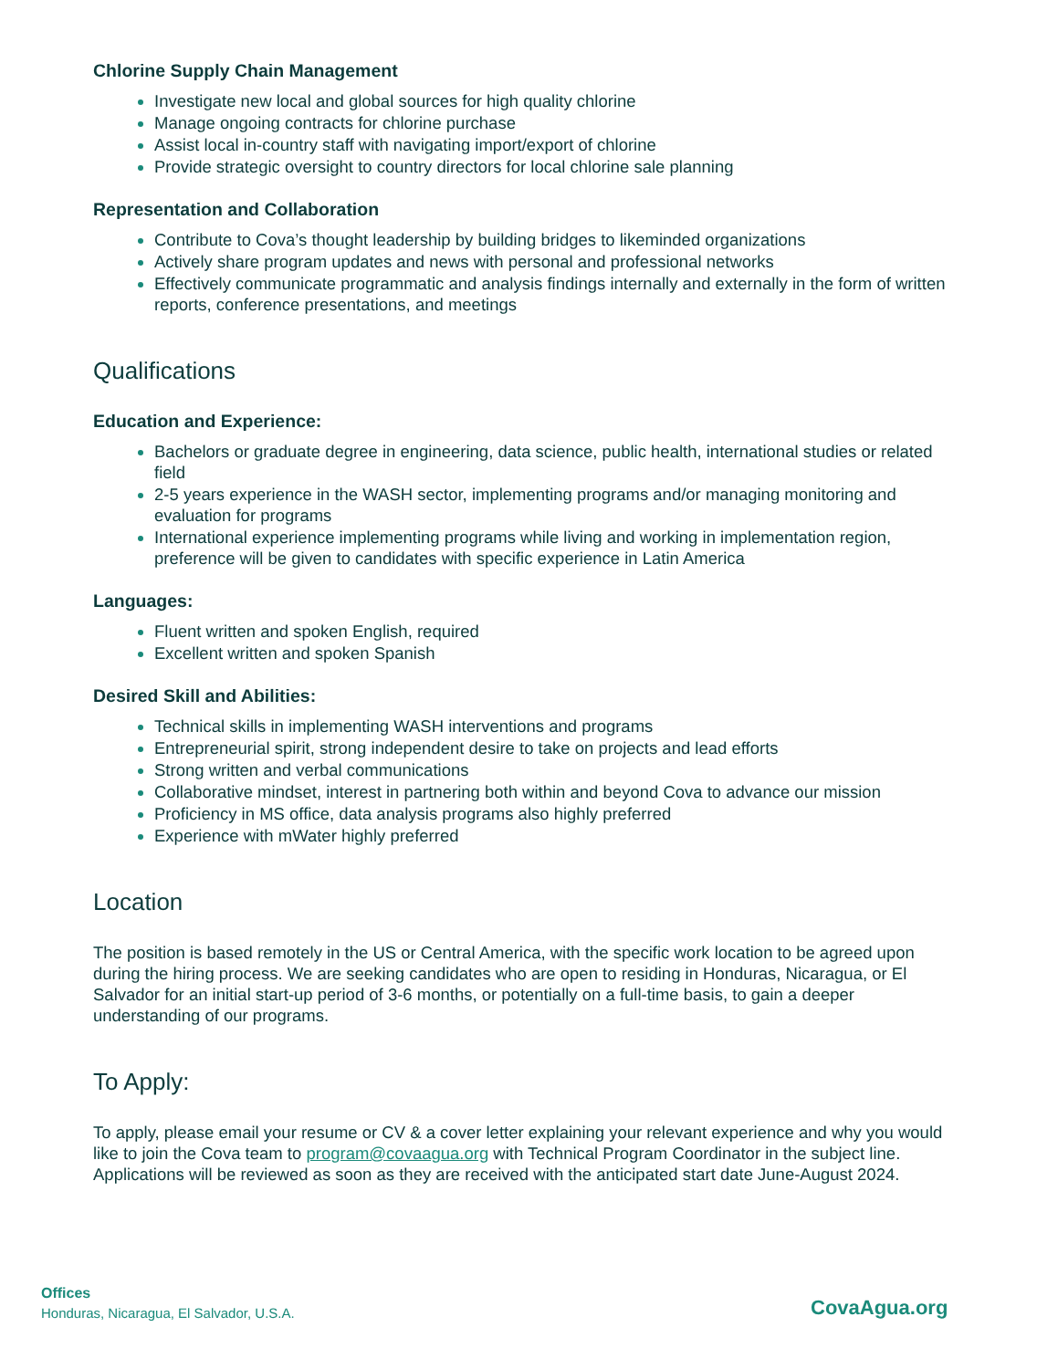Chlorine Supply Chain Management
Investigate new local and global sources for high quality chlorine
Manage ongoing contracts for chlorine purchase
Assist local in-country staff with navigating import/export of chlorine
Provide strategic oversight to country directors for local chlorine sale planning
Representation and Collaboration
Contribute to Cova’s thought leadership by building bridges to likeminded organizations
Actively share program updates and news with personal and professional networks
Effectively communicate programmatic and analysis findings internally and externally in the form of written reports, conference presentations, and meetings
Qualifications
Education and Experience:
Bachelors or graduate degree in engineering, data science, public health, international studies or related field
2-5 years experience in the WASH sector, implementing programs and/or managing monitoring and evaluation for programs
International experience implementing programs while living and working in implementation region, preference will be given to candidates with specific experience in Latin America
Languages:
Fluent written and spoken English, required
Excellent written and spoken Spanish
Desired Skill and Abilities:
Technical skills in implementing WASH interventions and programs
Entrepreneurial spirit, strong independent desire to take on projects and lead efforts
Strong written and verbal communications
Collaborative mindset, interest in partnering both within and beyond Cova to advance our mission
Proficiency in MS office, data analysis programs also highly preferred
Experience with mWater highly preferred
Location
The position is based remotely in the US or Central America, with the specific work location to be agreed upon during the hiring process. We are seeking candidates who are open to residing in Honduras, Nicaragua, or El Salvador for an initial start-up period of 3-6 months, or potentially on a full-time basis, to gain a deeper understanding of our programs.
To Apply:
To apply, please email your resume or CV & a cover letter explaining your relevant experience and why you would like to join the Cova team to program@covaagua.org with Technical Program Coordinator in the subject line. Applications will be reviewed as soon as they are received with the anticipated start date June-August 2024.
Offices
Honduras, Nicaragua, El Salvador, U.S.A.
CovaAgua.org